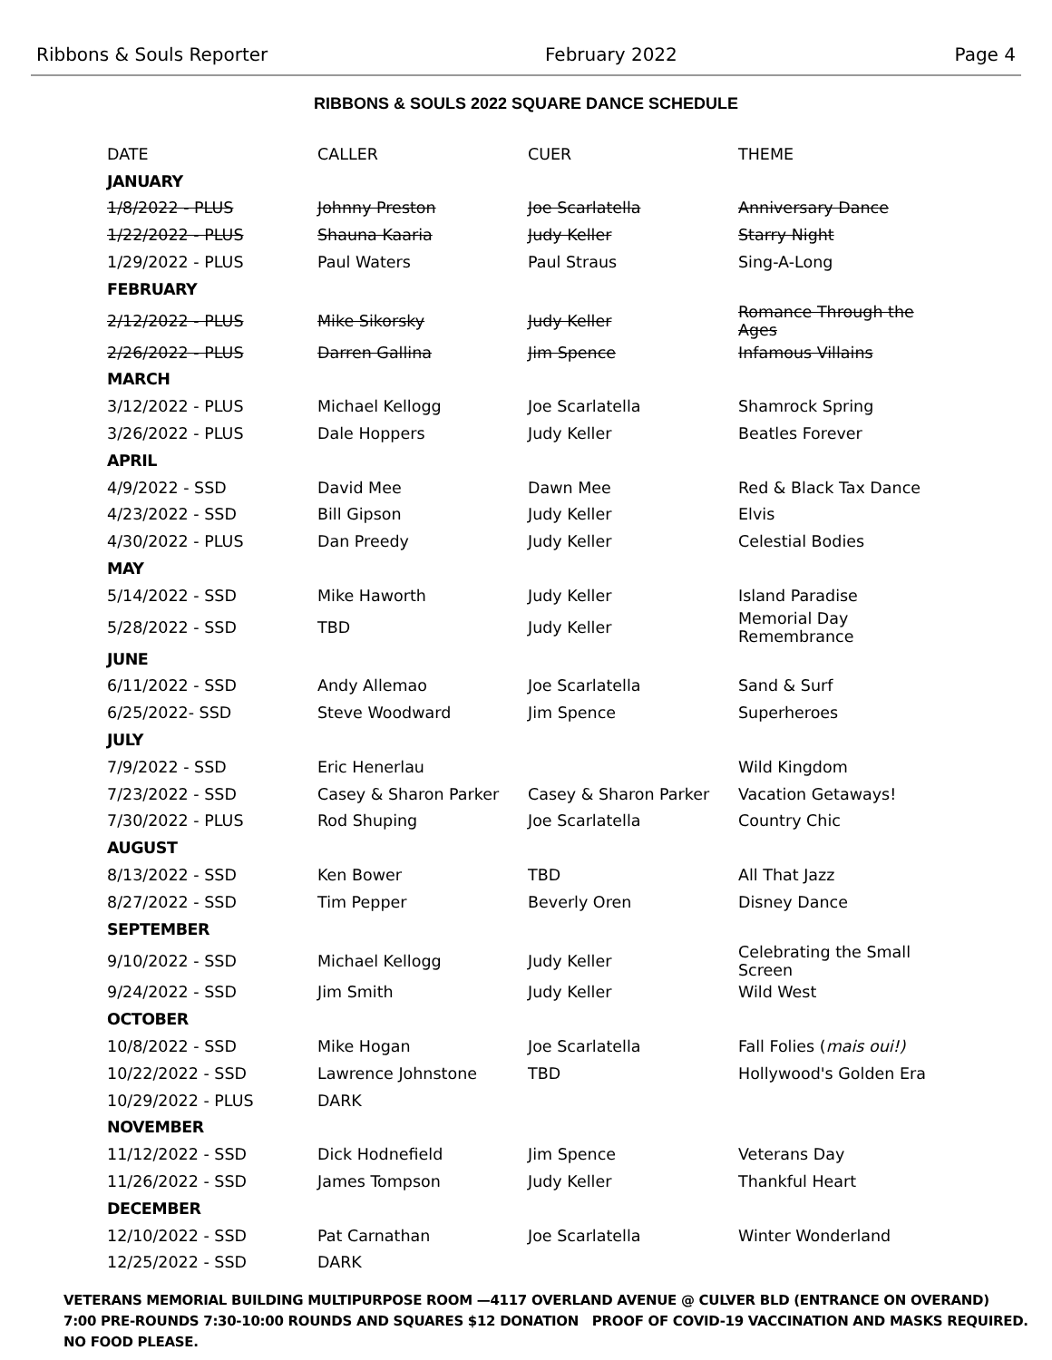Ribbons & Souls Reporter February 2022 Page 4
RIBBONS & SOULS 2022 SQUARE DANCE SCHEDULE
| DATE | CALLER | CUER | THEME |
| --- | --- | --- | --- |
| JANUARY | | | |
| 1/8/2022 - PLUS | Johnny Preston | Joe Scarlatella | Anniversary Dance |
| 1/22/2022 - PLUS | Shauna Kaaria | Judy Keller | Starry Night |
| 1/29/2022 - PLUS | Paul Waters | Paul Straus | Sing-A-Long |
| FEBRUARY | | | |
| 2/12/2022 - PLUS | Mike Sikorsky | Judy Keller | Romance Through the Ages |
| 2/26/2022 - PLUS | Darren Gallina | Jim Spence | Infamous Villains |
| MARCH | | | |
| 3/12/2022 - PLUS | Michael Kellogg | Joe Scarlatella | Shamrock Spring |
| 3/26/2022 - PLUS | Dale Hoppers | Judy Keller | Beatles Forever |
| APRIL | | | |
| 4/9/2022 - SSD | David Mee | Dawn Mee | Red & Black Tax Dance |
| 4/23/2022 - SSD | Bill Gipson | Judy Keller | Elvis |
| 4/30/2022 - PLUS | Dan Preedy | Judy Keller | Celestial Bodies |
| MAY | | | |
| 5/14/2022 - SSD | Mike Haworth | Judy Keller | Island Paradise |
| 5/28/2022 - SSD | TBD | Judy Keller | Memorial Day Remembrance |
| JUNE | | | |
| 6/11/2022 - SSD | Andy Allemao | Joe Scarlatella | Sand & Surf |
| 6/25/2022- SSD | Steve Woodward | Jim Spence | Superheroes |
| JULY | | | |
| 7/9/2022 - SSD | Eric Henerlau | | Wild Kingdom |
| 7/23/2022 - SSD | Casey & Sharon Parker | Casey & Sharon Parker | Vacation Getaways! |
| 7/30/2022 - PLUS | Rod Shuping | Joe Scarlatella | Country Chic |
| AUGUST | | | |
| 8/13/2022 - SSD | Ken Bower | TBD | All That Jazz |
| 8/27/2022 - SSD | Tim Pepper | Beverly Oren | Disney Dance |
| SEPTEMBER | | | |
| 9/10/2022 - SSD | Michael Kellogg | Judy Keller | Celebrating the Small Screen |
| 9/24/2022 - SSD | Jim Smith | Judy Keller | Wild West |
| OCTOBER | | | |
| 10/8/2022 - SSD | Mike Hogan | Joe Scarlatella | Fall Folies ( mais oui!) |
| 10/22/2022 - SSD | Lawrence Johnstone | TBD | Hollywood's Golden Era |
| 10/29/2022 - PLUS | DARK | | |
| NOVEMBER | | | |
| 11/12/2022 - SSD | Dick Hodnefield | Jim Spence | Veterans Day |
| 11/26/2022 - SSD | James Tompson | Judy Keller | Thankful Heart |
| DECEMBER | | | |
| 12/10/2022 - SSD | Pat Carnathan | Joe Scarlatella | Winter Wonderland |
| 12/25/2022 - SSD | DARK | | |
VETERANS MEMORIAL BUILDING MULTIPURPOSE ROOM —4117 OVERLAND AVENUE @ CULVER BLD (ENTRANCE ON OVERAND)
7:00 PRE-ROUNDS 7:30-10:00 ROUNDS AND SQUARES $12 DONATION PROOF OF COVID-19 VACCINATION AND MASKS REQUIRED.
NO FOOD PLEASE.